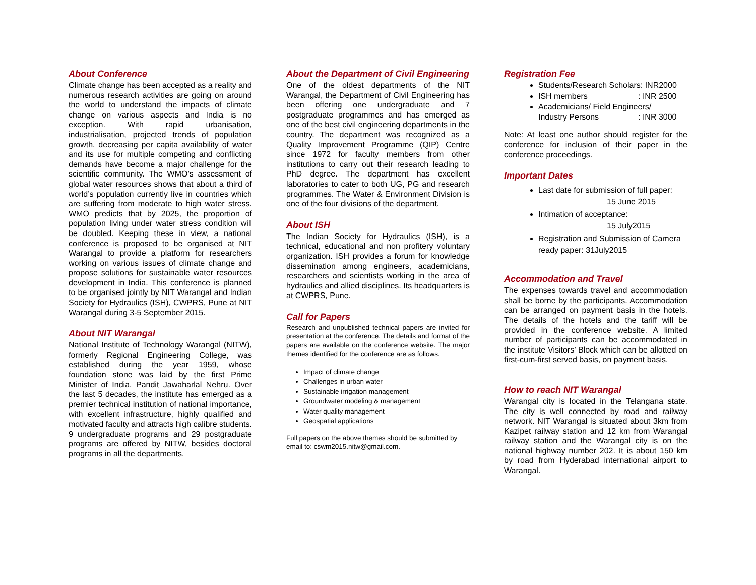About Conference
Climate change has been accepted as a reality and numerous research activities are going on around the world to understand the impacts of climate change on various aspects and India is no exception. With rapid urbanisation, industrialisation, projected trends of population growth, decreasing per capita availability of water and its use for multiple competing and conflicting demands have become a major challenge for the scientific community. The WMO’s assessment of global water resources shows that about a third of world’s population currently live in countries which are suffering from moderate to high water stress. WMO predicts that by 2025, the proportion of population living under water stress condition will be doubled. Keeping these in view, a national conference is proposed to be organised at NIT Warangal to provide a platform for researchers working on various issues of climate change and propose solutions for sustainable water resources development in India. This conference is planned to be organised jointly by NIT Warangal and Indian Society for Hydraulics (ISH), CWPRS, Pune at NIT Warangal during 3-5 September 2015.
About NIT Warangal
National Institute of Technology Warangal (NITW), formerly Regional Engineering College, was established during the year 1959, whose foundation stone was laid by the first Prime Minister of India, Pandit Jawaharlal Nehru. Over the last 5 decades, the institute has emerged as a premier technical institution of national importance, with excellent infrastructure, highly qualified and motivated faculty and attracts high calibre students. 9 undergraduate programs and 29 postgraduate programs are offered by NITW, besides doctoral programs in all the departments.
About the Department of Civil Engineering
One of the oldest departments of the NIT Warangal, the Department of Civil Engineering has been offering one undergraduate and 7 postgraduate programmes and has emerged as one of the best civil engineering departments in the country. The department was recognized as a Quality Improvement Programme (QIP) Centre since 1972 for faculty members from other institutions to carry out their research leading to PhD degree. The department has excellent laboratories to cater to both UG, PG and research programmes. The Water & Environment Division is one of the four divisions of the department.
About ISH
The Indian Society for Hydraulics (ISH), is a technical, educational and non profitery voluntary organization. ISH provides a forum for knowledge dissemination among engineers, academicians, researchers and scientists working in the area of hydraulics and allied disciplines. Its headquarters is at CWPRS, Pune.
Call for Papers
Research and unpublished technical papers are invited for presentation at the conference. The details and format of the papers are available on the conference website. The major themes identified for the conference are as follows.
Impact of climate change
Challenges in urban water
Sustainable irrigation management
Groundwater modeling & management
Water quality management
Geospatial applications
Full papers on the above themes should be submitted by email to: cswm2015.nitw@gmail.com.
Registration Fee
Students/Research Scholars: INR2000
ISH members: INR 2500
Academicians/ Field Engineers/
Industry Persons: INR 3000
Note: At least one author should register for the conference for inclusion of their paper in the conference proceedings.
Important Dates
Last date for submission of full paper:
15 June 2015
Intimation of acceptance:
15 July2015
Registration and Submission of Camera ready paper: 31July2015
Accommodation and Travel
The expenses towards travel and accommodation shall be borne by the participants. Accommodation can be arranged on payment basis in the hotels. The details of the hotels and the tariff will be provided in the conference website. A limited number of participants can be accommodated in the institute Visitors’ Block which can be allotted on first-cum-first served basis, on payment basis.
How to reach NIT Warangal
Warangal city is located in the Telangana state. The city is well connected by road and railway network. NIT Warangal is situated about 3km from Kazipet railway station and 12 km from Warangal railway station and the Warangal city is on the national highway number 202. It is about 150 km by road from Hyderabad international airport to Warangal.